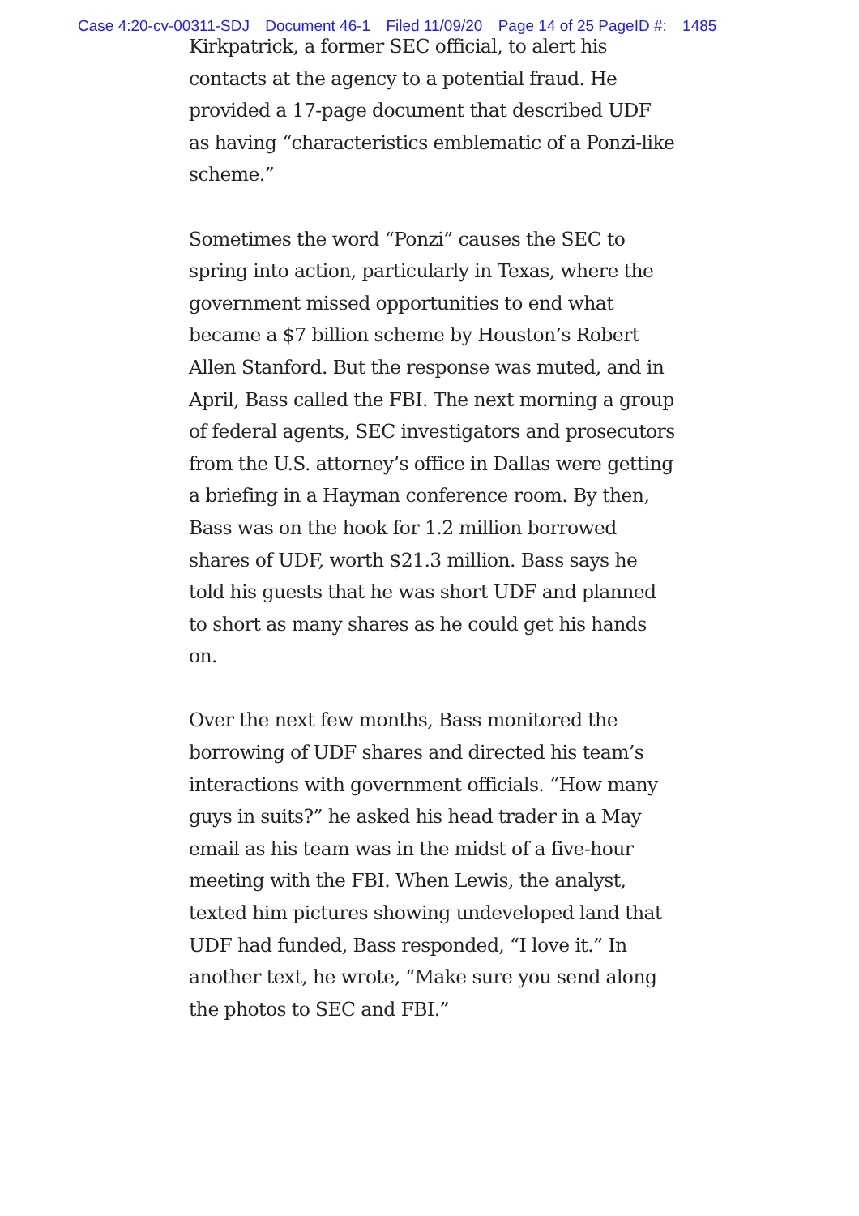Case 4:20-cv-00311-SDJ Document 46-1 Filed 11/09/20 Page 14 of 25 PageID #: 1485
Kirkpatrick, a former SEC official, to alert his contacts at the agency to a potential fraud. He provided a 17-page document that described UDF as having “characteristics emblematic of a Ponzi-like scheme.”
Sometimes the word “Ponzi” causes the SEC to spring into action, particularly in Texas, where the government missed opportunities to end what became a $7 billion scheme by Houston’s Robert Allen Stanford. But the response was muted, and in April, Bass called the FBI. The next morning a group of federal agents, SEC investigators and prosecutors from the U.S. attorney’s office in Dallas were getting a briefing in a Hayman conference room. By then, Bass was on the hook for 1.2 million borrowed shares of UDF, worth $21.3 million. Bass says he told his guests that he was short UDF and planned to short as many shares as he could get his hands on.
Over the next few months, Bass monitored the borrowing of UDF shares and directed his team’s interactions with government officials. “How many guys in suits?” he asked his head trader in a May email as his team was in the midst of a five-hour meeting with the FBI. When Lewis, the analyst, texted him pictures showing undeveloped land that UDF had funded, Bass responded, “I love it.” In another text, he wrote, “Make sure you send along the photos to SEC and FBI.”